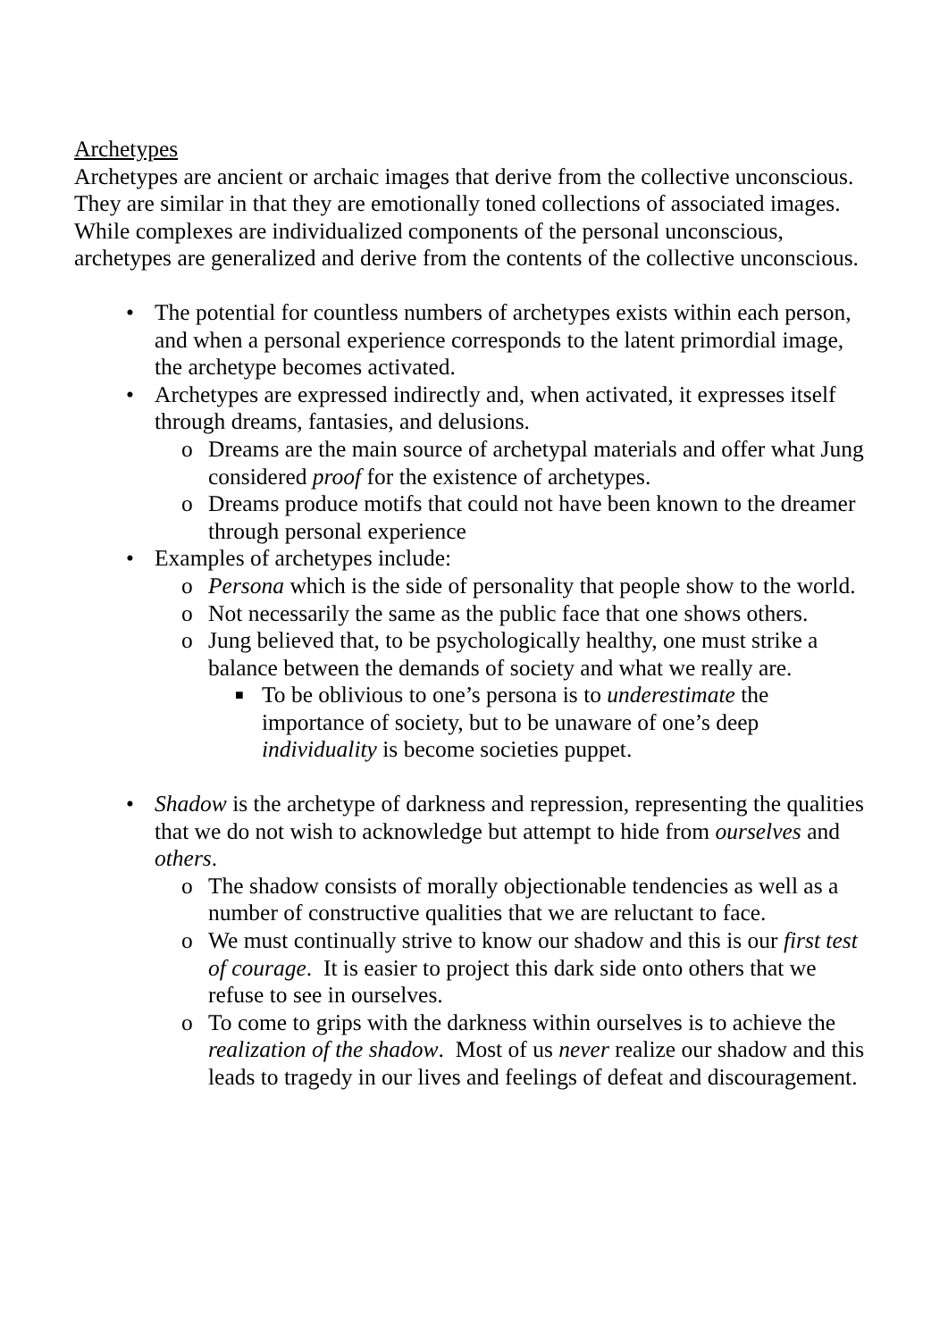Archetypes
Archetypes are ancient or archaic images that derive from the collective unconscious. They are similar in that they are emotionally toned collections of associated images. While complexes are individualized components of the personal unconscious, archetypes are generalized and derive from the contents of the collective unconscious.
• The potential for countless numbers of archetypes exists within each person, and when a personal experience corresponds to the latent primordial image, the archetype becomes activated.
• Archetypes are expressed indirectly and, when activated, it expresses itself through dreams, fantasies, and delusions.
o Dreams are the main source of archetypal materials and offer what Jung considered proof for the existence of archetypes.
o Dreams produce motifs that could not have been known to the dreamer through personal experience
• Examples of archetypes include:
o Persona which is the side of personality that people show to the world.
o Not necessarily the same as the public face that one shows others.
o Jung believed that, to be psychologically healthy, one must strike a balance between the demands of society and what we really are.
■ To be oblivious to one’s persona is to underestimate the importance of society, but to be unaware of one’s deep individuality is become societies puppet.
• Shadow is the archetype of darkness and repression, representing the qualities that we do not wish to acknowledge but attempt to hide from ourselves and others.
o The shadow consists of morally objectionable tendencies as well as a number of constructive qualities that we are reluctant to face.
o We must continually strive to know our shadow and this is our first test of courage. It is easier to project this dark side onto others that we refuse to see in ourselves.
o To come to grips with the darkness within ourselves is to achieve the realization of the shadow. Most of us never realize our shadow and this leads to tragedy in our lives and feelings of defeat and discouragement.